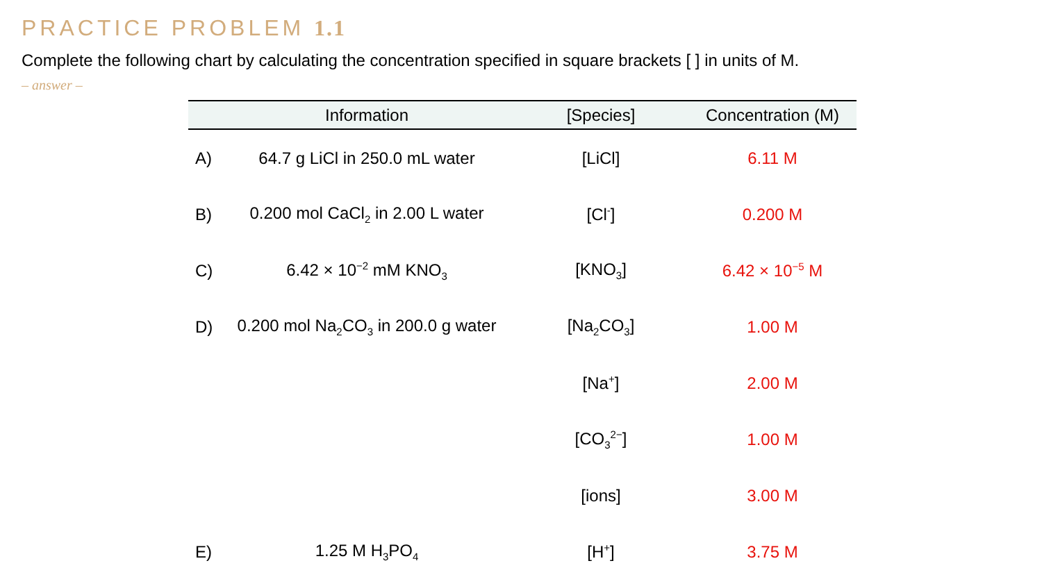PRACTICE PROBLEM 1.1
Complete the following chart by calculating the concentration specified in square brackets [ ] in units of M.
– answer –
| | Information | [Species] | Concentration (M) |
| --- | --- | --- | --- |
| A) | 64.7 g LiCl in 250.0 mL water | [LiCl] | 6.11 M |
| B) | 0.200 mol CaCl<sub>2</sub> in 2.00 L water | [Cl<sup>-</sup>] | 0.200 M |
| C) | 6.42 × 10<sup>−2</sup> mM KNO<sub>3</sub> | [KNO<sub>3</sub>] | 6.42 × 10<sup>−5</sup> M |
| D) | 0.200 mol Na<sub>2</sub>CO<sub>3</sub> in 200.0 g water | [Na<sub>2</sub>CO<sub>3</sub>] | 1.00 M |
| | | [Na<sup>+</sup>] | 2.00 M |
| | | [CO<sub>3</sub><sup>2−</sup>] | 1.00 M |
| | | [ions] | 3.00 M |
| E) | 1.25 M H<sub>3</sub>PO<sub>4</sub> | [H<sup>+</sup>] | 3.75 M |